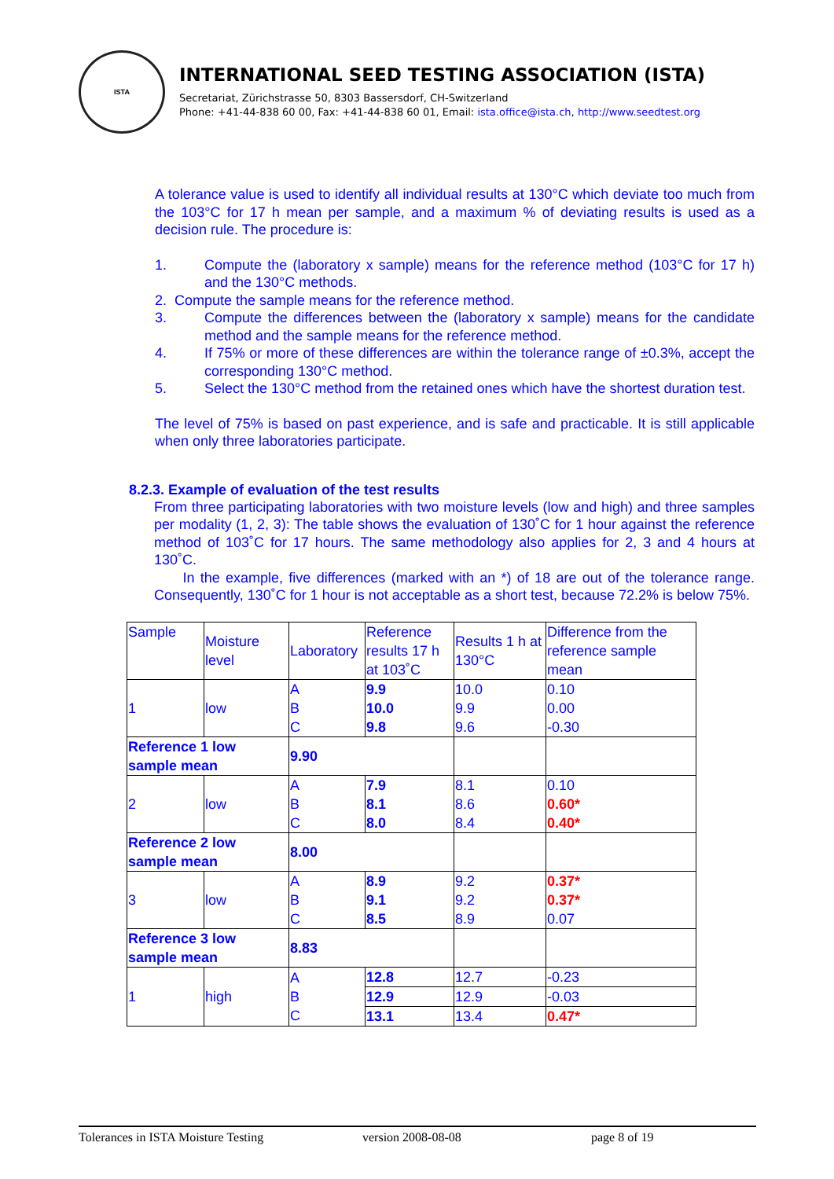ISTA
INTERNATIONAL SEED TESTING ASSOCIATION (ISTA)
Secretariat, Zürichstrasse 50, 8303 Bassersdorf, CH-Switzerland
Phone: +41-44-838 60 00, Fax: +41-44-838 60 01, Email: ista.office@ista.ch, http://www.seedtest.org
A tolerance value is used to identify all individual results at 130°C which deviate too much from the 103°C for 17 h mean per sample, and a maximum % of deviating results is used as a decision rule. The procedure is:
1. Compute the (laboratory x sample) means for the reference method (103°C for 17 h) and the 130°C methods.
2. Compute the sample means for the reference method.
3. Compute the differences between the (laboratory x sample) means for the candidate method and the sample means for the reference method.
4. If 75% or more of these differences are within the tolerance range of ±0.3%, accept the corresponding 130°C method.
5. Select the 130°C method from the retained ones which have the shortest duration test.
The level of 75% is based on past experience, and is safe and practicable. It is still applicable when only three laboratories participate.
8.2.3. Example of evaluation of the test results
From three participating laboratories with two moisture levels (low and high) and three samples per modality (1, 2, 3): The table shows the evaluation of 130˚C for 1 hour against the reference method of 103˚C for 17 hours. The same methodology also applies for 2, 3 and 4 hours at 130˚C.
In the example, five differences (marked with an *) of 18 are out of the tolerance range. Consequently, 130˚C for 1 hour is not acceptable as a short test, because 72.2% is below 75%.
| Sample | Moisture level | Laboratory | Reference results 17 h at 103˚C | Results 1 h at 130°C | Difference from the reference sample mean |
| --- | --- | --- | --- | --- | --- |
| 1 | low | A B C | 9.9 10.0 9.8 | 10.0 9.9 9.6 | 0.10 0.00 -0.30 |
| Reference 1 low sample mean | | 9.90 | | | |
| 2 | low | A B C | 7.9 8.1 8.0 | 8.1 8.6 8.4 | 0.10 0.60* 0.40* |
| Reference 2 low sample mean | | 8.00 | | | |
| 3 | low | A B C | 8.9 9.1 8.5 | 9.2 9.2 8.9 | 0.37* 0.37* 0.07 |
| Reference 3 low sample mean | | 8.83 | | | |
| 1 | high | A B C | 12.8 | 12.7 | -0.23 |
| | | | 12.9 | 12.9 | -0.03 |
| | | | 13.1 | 13.4 | 0.47* |
Tolerances in ISTA Moisture Testing version 2008-08-08 page 8 of 19